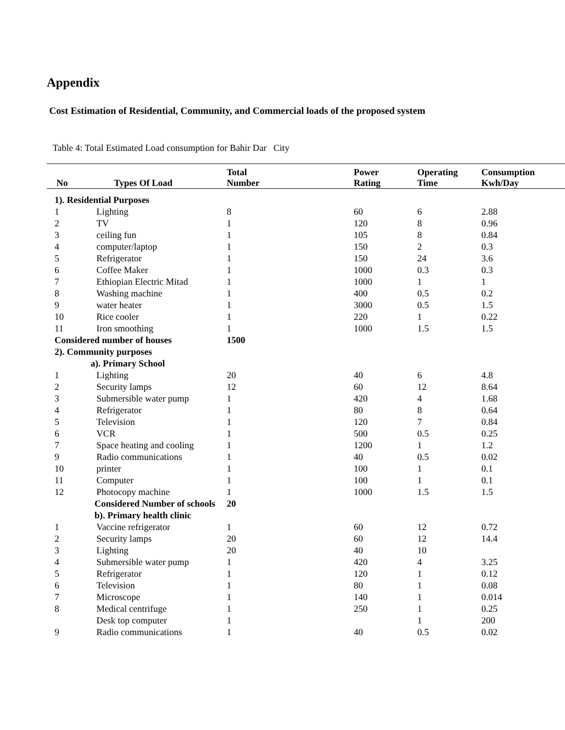Appendix
Cost Estimation of Residential, Community, and Commercial loads of the proposed system
Table 4: Total Estimated Load consumption for Bahir Dar City
| No | Types Of Load | Total Number | Power Rating | Operating Time | Consumption Kwh/Day |
| --- | --- | --- | --- | --- | --- |
| 1). Residential Purposes | | | | | |
| 1 | Lighting | 8 | 60 | 6 | 2.88 |
| 2 | TV | 1 | 120 | 8 | 0.96 |
| 3 | ceiling fun | 1 | 105 | 8 | 0.84 |
| 4 | computer/laptop | 1 | 150 | 2 | 0.3 |
| 5 | Refrigerator | 1 | 150 | 24 | 3.6 |
| 6 | Coffee Maker | 1 | 1000 | 0.3 | 0.3 |
| 7 | Ethiopian Electric Mitad | 1 | 1000 | 1 | 1 |
| 8 | Washing machine | 1 | 400 | 0.5 | 0.2 |
| 9 | water heater | 1 | 3000 | 0.5 | 1.5 |
| 10 | Rice cooler | 1 | 220 | 1 | 0.22 |
| 11 | Iron smoothing | 1 | 1000 | 1.5 | 1.5 |
| Considered number of houses | | 1500 | | | |
| 2). Community purposes | | | | | |
| a). Primary School | | | | | |
| 1 | Lighting | 20 | 40 | 6 | 4.8 |
| 2 | Security lamps | 12 | 60 | 12 | 8.64 |
| 3 | Submersible water pump | 1 | 420 | 4 | 1.68 |
| 4 | Refrigerator | 1 | 80 | 8 | 0.64 |
| 5 | Television | 1 | 120 | 7 | 0.84 |
| 6 | VCR | 1 | 500 | 0.5 | 0.25 |
| 7 | Space heating and cooling | 1 | 1200 | 1 | 1.2 |
| 9 | Radio communications | 1 | 40 | 0.5 | 0.02 |
| 10 | printer | 1 | 100 | 1 | 0.1 |
| 11 | Computer | 1 | 100 | 1 | 0.1 |
| 12 | Photocopy machine | 1 | 1000 | 1.5 | 1.5 |
| | Considered Number of schools | 20 | | | |
| | b). Primary health clinic | | | | |
| 1 | Vaccine refrigerator | 1 | 60 | 12 | 0.72 |
| 2 | Security lamps | 20 | 60 | 12 | 14.4 |
| 3 | Lighting | 20 | 40 | 10 | |
| 4 | Submersible water pump | 1 | 420 | 4 | 3.25 |
| 5 | Refrigerator | 1 | 120 | 1 | 0.12 |
| 6 | Television | 1 | 80 | 1 | 0.08 |
| 7 | Microscope | 1 | 140 | 1 | 0.014 |
| 8 | Medical centrifuge | 1 | 250 | 1 | 0.25 |
| | Desk top computer | 1 | | 1 | 200 |
| 9 | Radio communications | 1 | 40 | 0.5 | 0.02 |